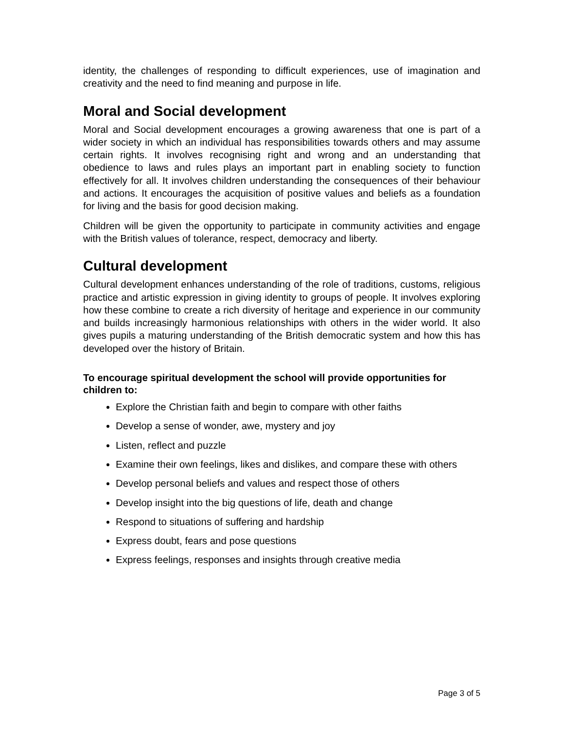identity, the challenges of responding to difficult experiences, use of imagination and creativity and the need to find meaning and purpose in life.
Moral and Social development
Moral and Social development encourages a growing awareness that one is part of a wider society in which an individual has responsibilities towards others and may assume certain rights. It involves recognising right and wrong and an understanding that obedience to laws and rules plays an important part in enabling society to function effectively for all. It involves children understanding the consequences of their behaviour and actions. It encourages the acquisition of positive values and beliefs as a foundation for living and the basis for good decision making.
Children will be given the opportunity to participate in community activities and engage with the British values of tolerance, respect, democracy and liberty.
Cultural development
Cultural development enhances understanding of the role of traditions, customs, religious practice and artistic expression in giving identity to groups of people. It involves exploring how these combine to create a rich diversity of heritage and experience in our community and builds increasingly harmonious relationships with others in the wider world. It also gives pupils a maturing understanding of the British democratic system and how this has developed over the history of Britain.
To encourage spiritual development the school will provide opportunities for children to:
Explore the Christian faith and begin to compare with other faiths
Develop a sense of wonder, awe, mystery and joy
Listen, reflect and puzzle
Examine their own feelings, likes and dislikes, and compare these with others
Develop personal beliefs and values and respect those of others
Develop insight into the big questions of life, death and change
Respond to situations of suffering and hardship
Express doubt, fears and pose questions
Express feelings, responses and insights through creative media
Page 3 of 5